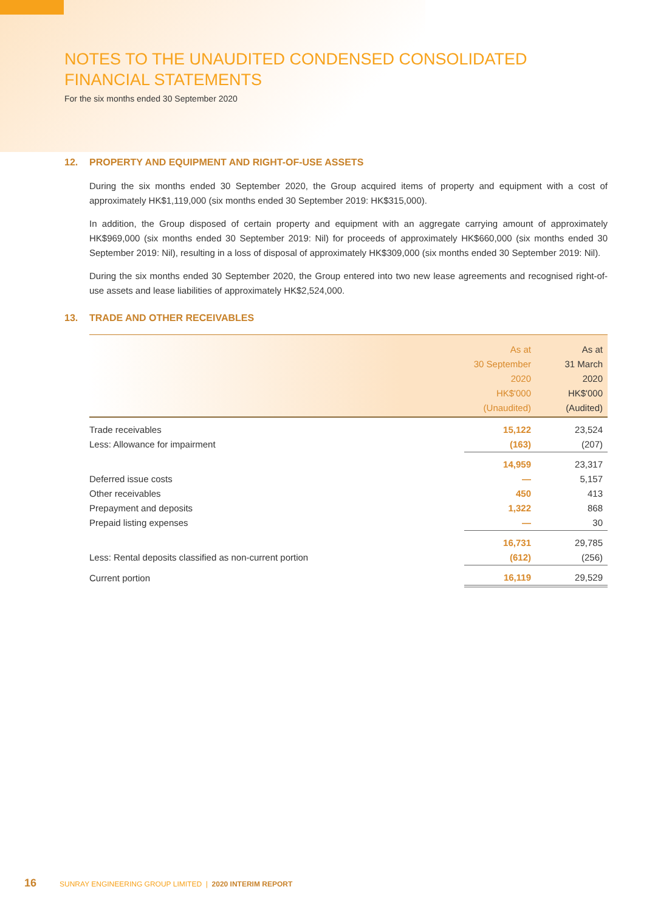NOTES TO THE UNAUDITED CONDENSED CONSOLIDATED
FINANCIAL STATEMENTS
For the six months ended 30 September 2020
12. PROPERTY AND EQUIPMENT AND RIGHT-OF-USE ASSETS
During the six months ended 30 September 2020, the Group acquired items of property and equipment with a cost of approximately HK$1,119,000 (six months ended 30 September 2019: HK$315,000).
In addition, the Group disposed of certain property and equipment with an aggregate carrying amount of approximately HK$969,000 (six months ended 30 September 2019: Nil) for proceeds of approximately HK$660,000 (six months ended 30 September 2019: Nil), resulting in a loss of disposal of approximately HK$309,000 (six months ended 30 September 2019: Nil).
During the six months ended 30 September 2020, the Group entered into two new lease agreements and recognised right-of-use assets and lease liabilities of approximately HK$2,524,000.
13. TRADE AND OTHER RECEIVABLES
| | As at 30 September 2020 HK$'000 (Unaudited) | As at 31 March 2020 HK$'000 (Audited) |
| --- | --- | --- |
| Trade receivables | 15,122 | 23,524 |
| Less: Allowance for impairment | (163) | (207) |
| | 14,959 | 23,317 |
| Deferred issue costs | — | 5,157 |
| Other receivables | 450 | 413 |
| Prepayment and deposits | 1,322 | 868 |
| Prepaid listing expenses | — | 30 |
| | 16,731 | 29,785 |
| Less: Rental deposits classified as non-current portion | (612) | (256) |
| Current portion | 16,119 | 29,529 |
16 SUNRAY ENGINEERING GROUP LIMITED | 2020 INTERIM REPORT